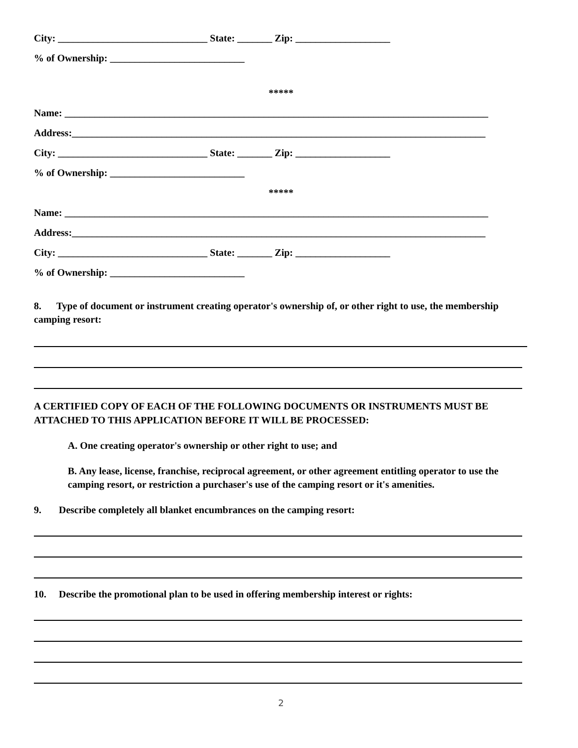City: ______________________________ State: _______ Zip: ___________________
% of Ownership: ___________________________
*****
Name: _____________________________________________________________________________________
Address:___________________________________________________________________________________
City: ______________________________ State: _______ Zip: ___________________
% of Ownership: ___________________________
*****
Name: _____________________________________________________________________________________
Address:___________________________________________________________________________________
City: ______________________________ State: _______ Zip: ___________________
% of Ownership: ___________________________
8. Type of document or instrument creating operator's ownership of, or other right to use, the membership camping resort:
A CERTIFIED COPY OF EACH OF THE FOLLOWING DOCUMENTS OR INSTRUMENTS MUST BE ATTACHED TO THIS APPLICATION BEFORE IT WILL BE PROCESSED:
A. One creating operator's ownership or other right to use; and
B. Any lease, license, franchise, reciprocal agreement, or other agreement entitling operator to use the camping resort, or restriction a purchaser's use of the camping resort or it's amenities.
9. Describe completely all blanket encumbrances on the camping resort:
10. Describe the promotional plan to be used in offering membership interest or rights:
2